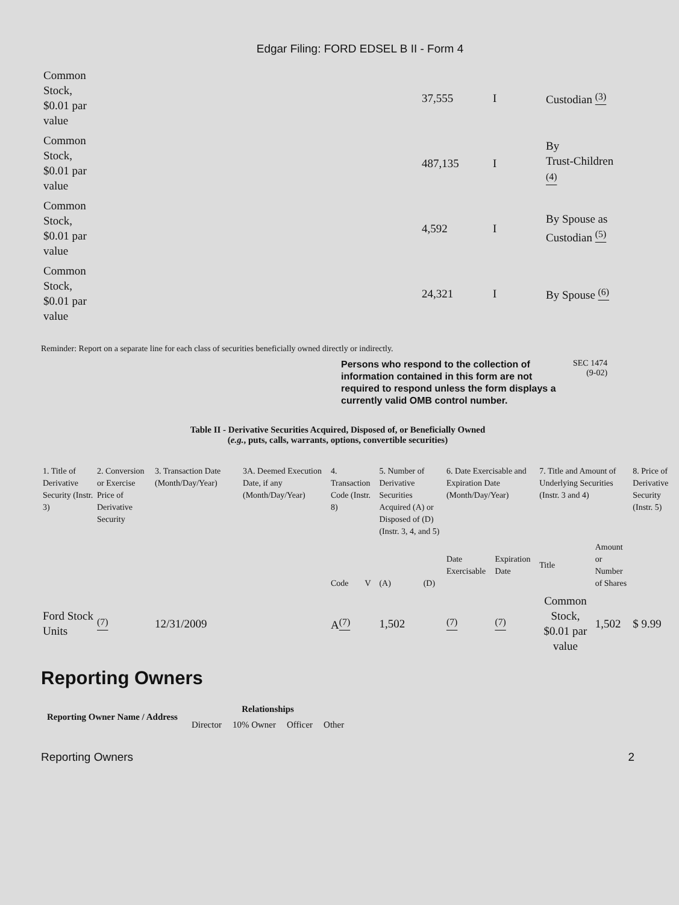Edgar Filing: FORD EDSEL B II - Form 4
| Common Stock, $0.01 par value | 37,555 | I | Custodian <sup>(3)</sup> |
| Common Stock, $0.01 par value | 487,135 | I | By Trust-Children <sup>(4)</sup> |
| Common Stock, $0.01 par value | 4,592 | I | By Spouse as Custodian <sup>(5)</sup> |
| Common Stock, $0.01 par value | 24,321 | I | By Spouse <sup>(6)</sup> |
Reminder: Report on a separate line for each class of securities beneficially owned directly or indirectly.
Persons who respond to the collection of information contained in this form are not required to respond unless the form displays a currently valid OMB control number.
SEC 1474
(9-02)
Table II - Derivative Securities Acquired, Disposed of, or Beneficially Owned
(e.g., puts, calls, warrants, options, convertible securities)
| 1. Title of Derivative Security (Instr. 3) | 2. Conversion or Exercise Price of Derivative Security | 3. Transaction Date (Month/Day/Year) | 3A. Deemed Execution Date, if any (Month/Day/Year) | 4. Transaction Code (Instr. 8) | | 5. Number of Derivative Securities Acquired (A) or Disposed of (D) (Instr. 3, 4, and 5) | | 6. Date Exercisable and Expiration Date (Month/Day/Year) | | 7. Title and Amount of Underlying Securities (Instr. 3 and 4) | | 8. Price of Derivative Security (Instr. 5) |
| | | | | Code | V | (A) | (D) | Date Exercisable | Expiration Date | Title | Amount or Number of Shares | |
| Ford Stock Units | <sup>(7)</sup> | 12/31/2009 | | A <sup>(7)</sup> | | 1,502 | | <sup>(7)</sup> | <sup>(7)</sup> | Common Stock, $0.01 par value | 1,502 | $ 9.99 |
Reporting Owners
| Reporting Owner Name / Address | Relationships | | | |
| | Director | 10% Owner | Officer | Other |
Reporting Owners 2